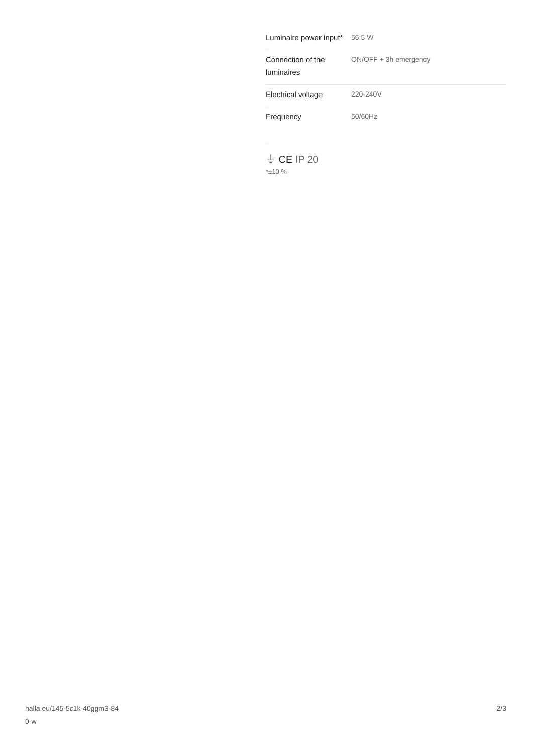| Luminaire power input* | 56.5 W |
| Connection of the luminaires | ON/OFF + 3h emergency |
| Electrical voltage | 220-240V |
| Frequency | 50/60Hz |
⏚ CE IP 20
*±10 %
halla.eu/145-5c1k-40ggm3-84
0-w
2/3